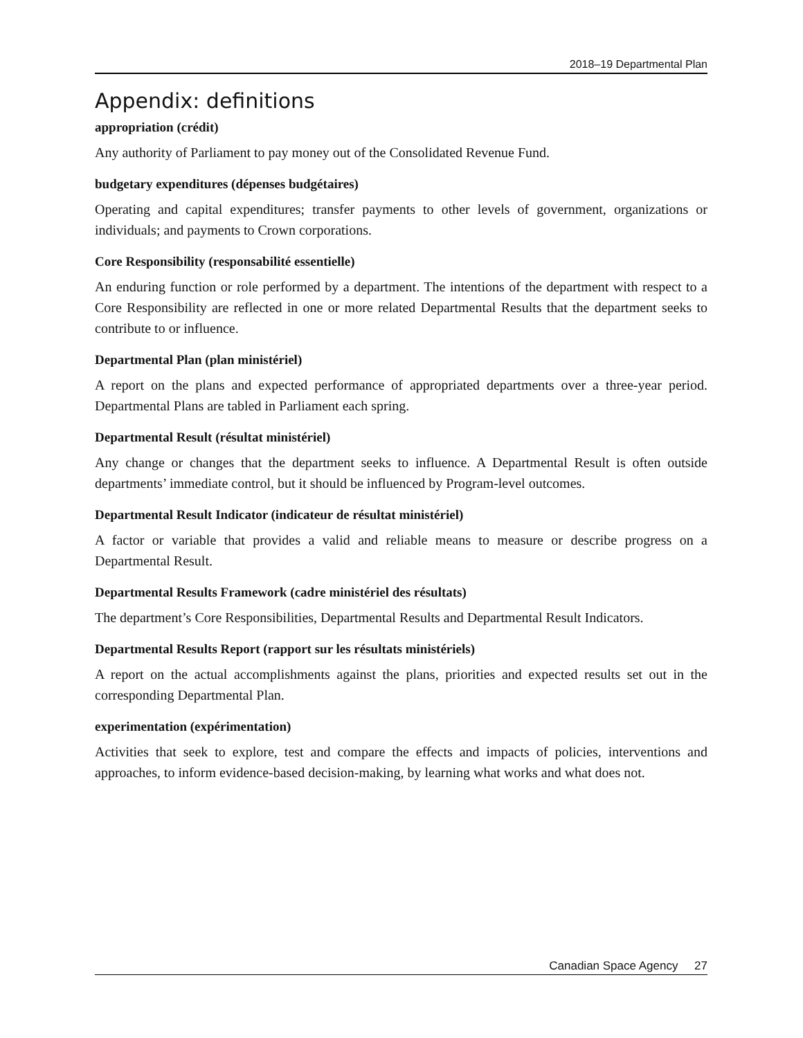2018–19 Departmental Plan
Appendix: definitions
appropriation (crédit)
Any authority of Parliament to pay money out of the Consolidated Revenue Fund.
budgetary expenditures (dépenses budgétaires)
Operating and capital expenditures; transfer payments to other levels of government, organizations or individuals; and payments to Crown corporations.
Core Responsibility (responsabilité essentielle)
An enduring function or role performed by a department. The intentions of the department with respect to a Core Responsibility are reflected in one or more related Departmental Results that the department seeks to contribute to or influence.
Departmental Plan (plan ministériel)
A report on the plans and expected performance of appropriated departments over a three-year period. Departmental Plans are tabled in Parliament each spring.
Departmental Result (résultat ministériel)
Any change or changes that the department seeks to influence. A Departmental Result is often outside departments’ immediate control, but it should be influenced by Program-level outcomes.
Departmental Result Indicator (indicateur de résultat ministériel)
A factor or variable that provides a valid and reliable means to measure or describe progress on a Departmental Result.
Departmental Results Framework (cadre ministériel des résultats)
The department’s Core Responsibilities, Departmental Results and Departmental Result Indicators.
Departmental Results Report (rapport sur les résultats ministériels)
A report on the actual accomplishments against the plans, priorities and expected results set out in the corresponding Departmental Plan.
experimentation (expérimentation)
Activities that seek to explore, test and compare the effects and impacts of policies, interventions and approaches, to inform evidence-based decision-making, by learning what works and what does not.
Canadian Space Agency 27